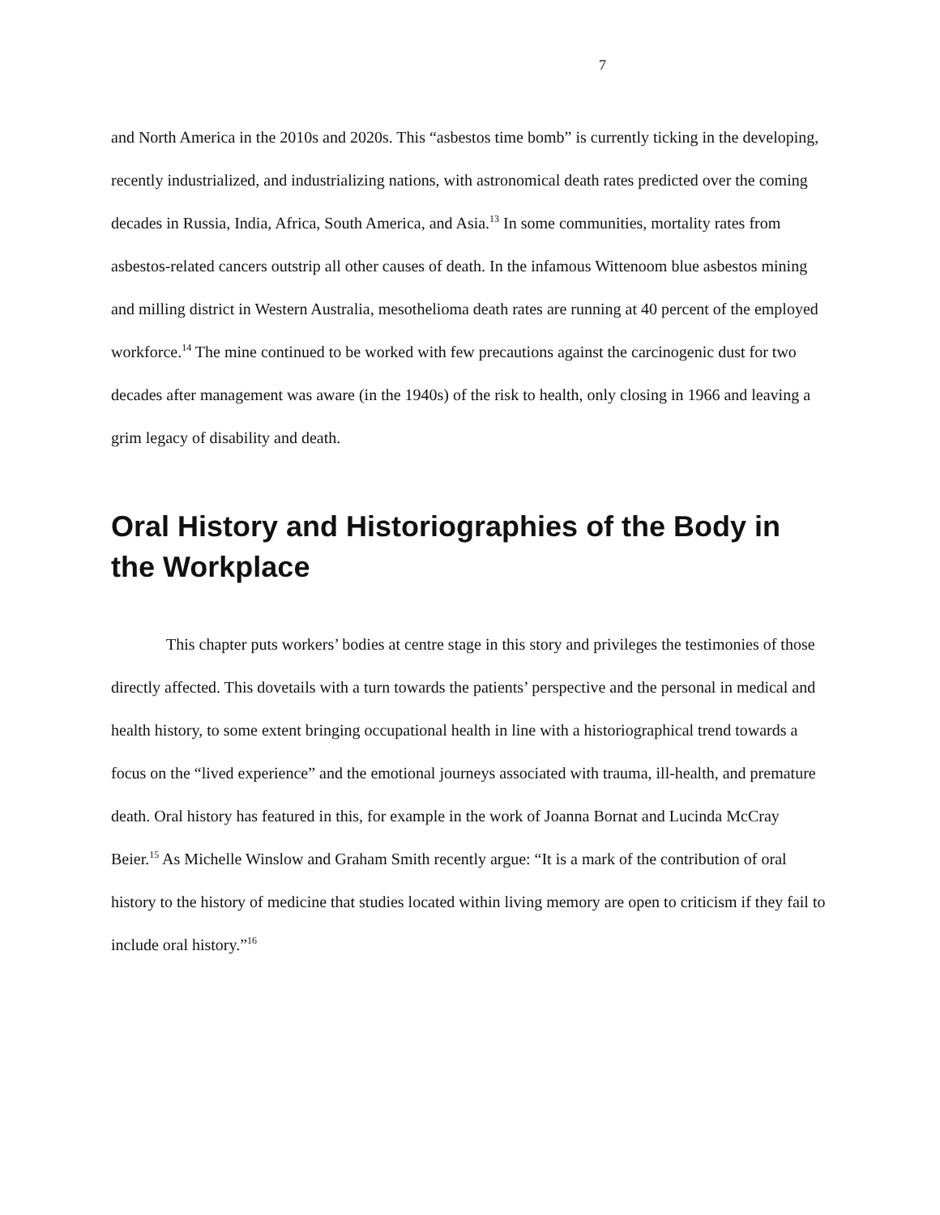7
and North America in the 2010s and 2020s. This “asbestos time bomb” is currently ticking in the developing, recently industrialized, and industrializing nations, with astronomical death rates predicted over the coming decades in Russia, India, Africa, South America, and Asia.<sup>13</sup> In some communities, mortality rates from asbestos-related cancers outstrip all other causes of death. In the infamous Wittenoom blue asbestos mining and milling district in Western Australia, mesothelioma death rates are running at 40 percent of the employed workforce.<sup>14</sup> The mine continued to be worked with few precautions against the carcinogenic dust for two decades after management was aware (in the 1940s) of the risk to health, only closing in 1966 and leaving a grim legacy of disability and death.
Oral History and Historiographies of the Body in the Workplace
This chapter puts workers’ bodies at centre stage in this story and privileges the testimonies of those directly affected. This dovetails with a turn towards the patients’ perspective and the personal in medical and health history, to some extent bringing occupational health in line with a historiographical trend towards a focus on the “lived experience” and the emotional journeys associated with trauma, ill-health, and premature death. Oral history has featured in this, for example in the work of Joanna Bornat and Lucinda McCray Beier.<sup>15</sup> As Michelle Winslow and Graham Smith recently argue: “It is a mark of the contribution of oral history to the history of medicine that studies located within living memory are open to criticism if they fail to include oral history.”<sup>16</sup>